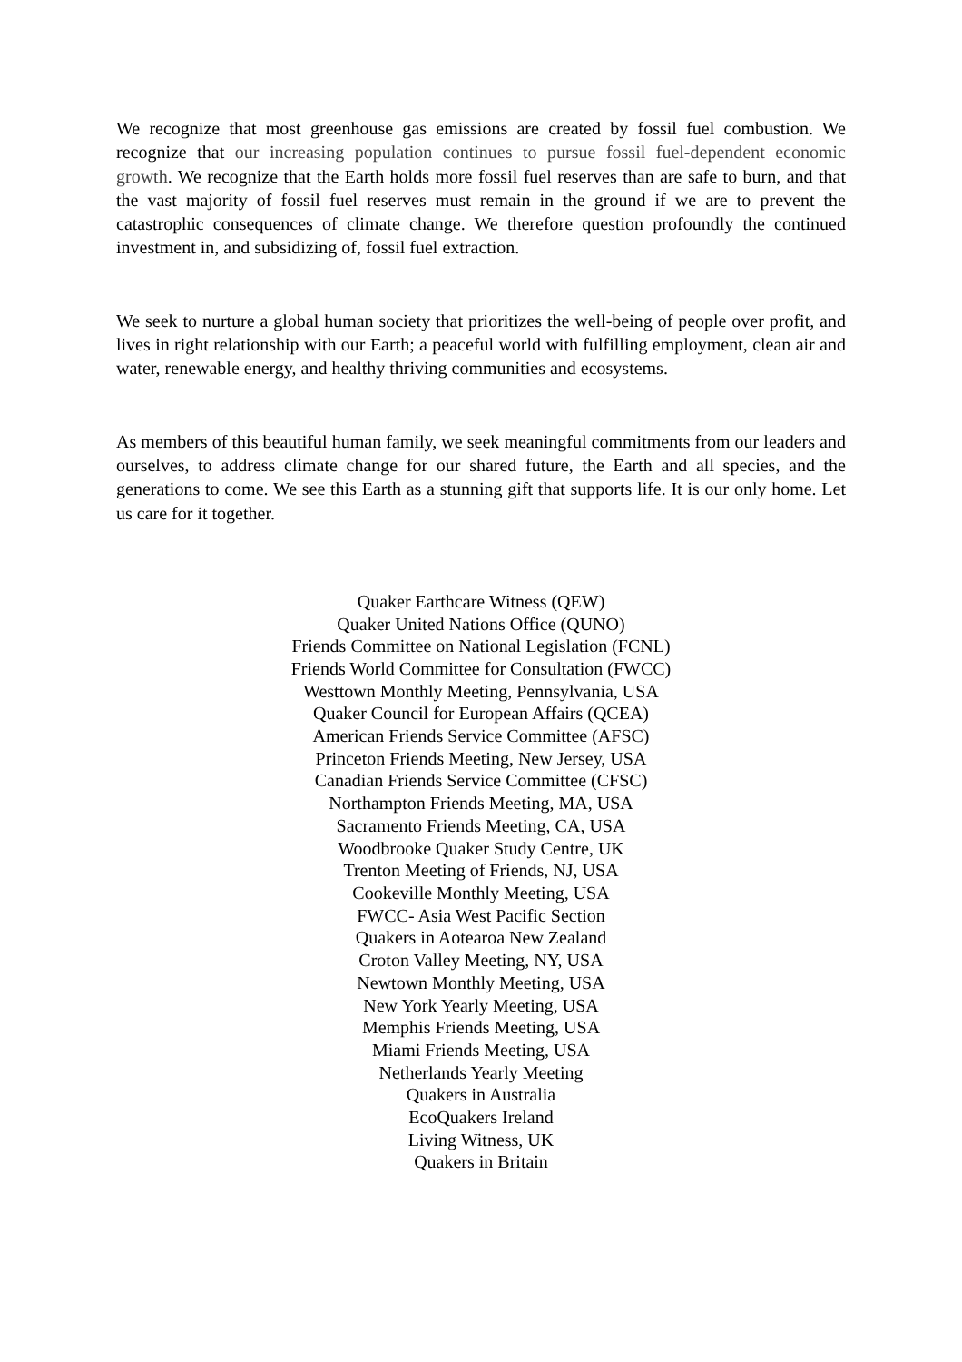We recognize that most greenhouse gas emissions are created by fossil fuel combustion. We recognize that our increasing population continues to pursue fossil fuel-dependent economic growth. We recognize that the Earth holds more fossil fuel reserves than are safe to burn, and that the vast majority of fossil fuel reserves must remain in the ground if we are to prevent the catastrophic consequences of climate change. We therefore question profoundly the continued investment in, and subsidizing of, fossil fuel extraction.
We seek to nurture a global human society that prioritizes the well-being of people over profit, and lives in right relationship with our Earth; a peaceful world with fulfilling employment, clean air and water, renewable energy, and healthy thriving communities and ecosystems.
As members of this beautiful human family, we seek meaningful commitments from our leaders and ourselves, to address climate change for our shared future, the Earth and all species, and the generations to come. We see this Earth as a stunning gift that supports life. It is our only home. Let us care for it together.
Quaker Earthcare Witness (QEW)
Quaker United Nations Office (QUNO)
Friends Committee on National Legislation (FCNL)
Friends World Committee for Consultation (FWCC)
Westtown Monthly Meeting, Pennsylvania, USA
Quaker Council for European Affairs (QCEA)
American Friends Service Committee (AFSC)
Princeton Friends Meeting, New Jersey, USA
Canadian Friends Service Committee (CFSC)
Northampton Friends Meeting, MA, USA
Sacramento Friends Meeting, CA, USA
Woodbrooke Quaker Study Centre, UK
Trenton Meeting of Friends, NJ, USA
Cookeville Monthly Meeting, USA
FWCC- Asia West Pacific Section
Quakers in Aotearoa New Zealand
Croton Valley Meeting, NY, USA
Newtown Monthly Meeting, USA
New York Yearly Meeting, USA
Memphis Friends Meeting, USA
Miami Friends Meeting, USA
Netherlands Yearly Meeting
Quakers in Australia
EcoQuakers Ireland
Living Witness, UK
Quakers in Britain